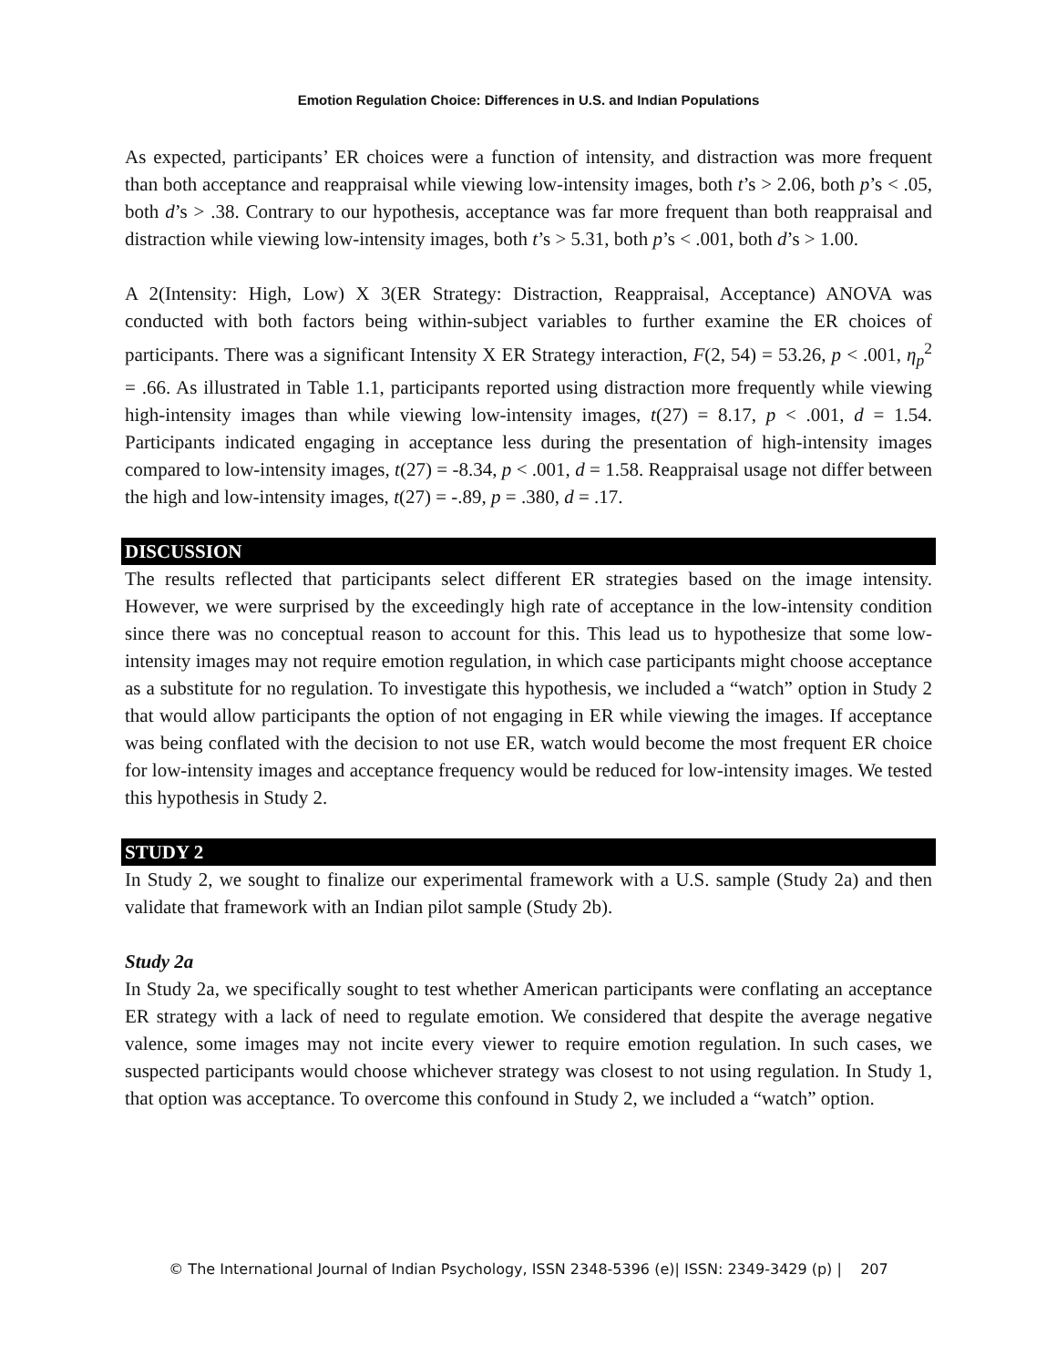Emotion Regulation Choice: Differences in U.S. and Indian Populations
As expected, participants’ ER choices were a function of intensity, and distraction was more frequent than both acceptance and reappraisal while viewing low-intensity images, both t’s > 2.06, both p’s < .05, both d’s > .38. Contrary to our hypothesis, acceptance was far more frequent than both reappraisal and distraction while viewing low-intensity images, both t’s > 5.31, both p’s < .001, both d’s > 1.00.
A 2(Intensity: High, Low) X 3(ER Strategy: Distraction, Reappraisal, Acceptance) ANOVA was conducted with both factors being within-subject variables to further examine the ER choices of participants. There was a significant Intensity X ER Strategy interaction, F(2, 54) = 53.26, p < .001, η<sub>p</sub><sup>2</sup> = .66. As illustrated in Table 1.1, participants reported using distraction more frequently while viewing high-intensity images than while viewing low-intensity images, t(27) = 8.17, p < .001, d = 1.54. Participants indicated engaging in acceptance less during the presentation of high-intensity images compared to low-intensity images, t(27) = -8.34, p < .001, d = 1.58. Reappraisal usage not differ between the high and low-intensity images, t(27) = -.89, p = .380, d = .17.
DISCUSSION
The results reflected that participants select different ER strategies based on the image intensity. However, we were surprised by the exceedingly high rate of acceptance in the low-intensity condition since there was no conceptual reason to account for this. This lead us to hypothesize that some low-intensity images may not require emotion regulation, in which case participants might choose acceptance as a substitute for no regulation. To investigate this hypothesis, we included a “watch” option in Study 2 that would allow participants the option of not engaging in ER while viewing the images. If acceptance was being conflated with the decision to not use ER, watch would become the most frequent ER choice for low-intensity images and acceptance frequency would be reduced for low-intensity images. We tested this hypothesis in Study 2.
STUDY 2
In Study 2, we sought to finalize our experimental framework with a U.S. sample (Study 2a) and then validate that framework with an Indian pilot sample (Study 2b).
Study 2a
In Study 2a, we specifically sought to test whether American participants were conflating an acceptance ER strategy with a lack of need to regulate emotion. We considered that despite the average negative valence, some images may not incite every viewer to require emotion regulation. In such cases, we suspected participants would choose whichever strategy was closest to not using regulation. In Study 1, that option was acceptance. To overcome this confound in Study 2, we included a “watch” option.
© The International Journal of Indian Psychology, ISSN 2348-5396 (e)| ISSN: 2349-3429 (p) | 207